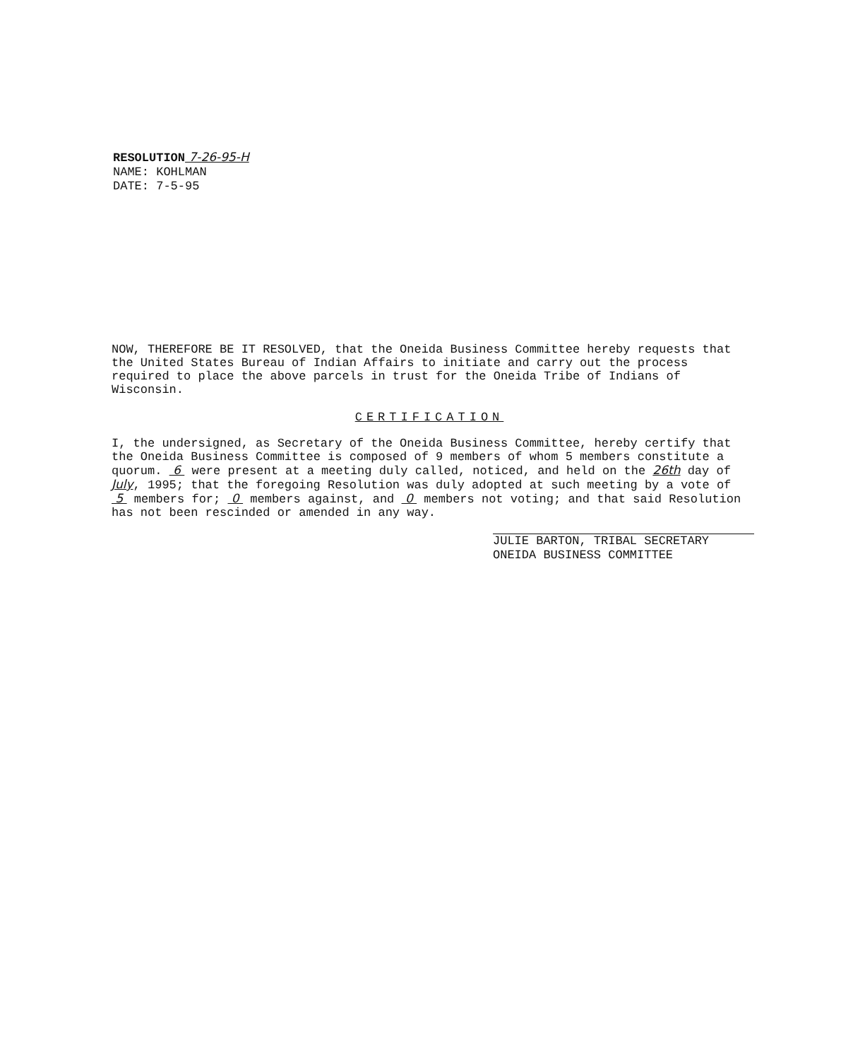RESOLUTION 7-26-95-H
NAME: KOHLMAN
DATE: 7-5-95
NOW, THEREFORE BE IT RESOLVED, that the Oneida Business Committee hereby requests that the United States Bureau of Indian Affairs to initiate and carry out the process required to place the above parcels in trust for the Oneida Tribe of Indians of Wisconsin.
CERTIFICATION
I, the undersigned, as Secretary of the Oneida Business Committee, hereby certify that the Oneida Business Committee is composed of 9 members of whom 5 members constitute a quorum. 6 were present at a meeting duly called, noticed, and held on the 26th day of July, 1995; that the foregoing Resolution was duly adopted at such meeting by a vote of 5 members for; 0 members against, and 0 members not voting; and that said Resolution has not been rescinded or amended in any way.
JULIE BARTON, TRIBAL SECRETARY
ONEIDA BUSINESS COMMITTEE